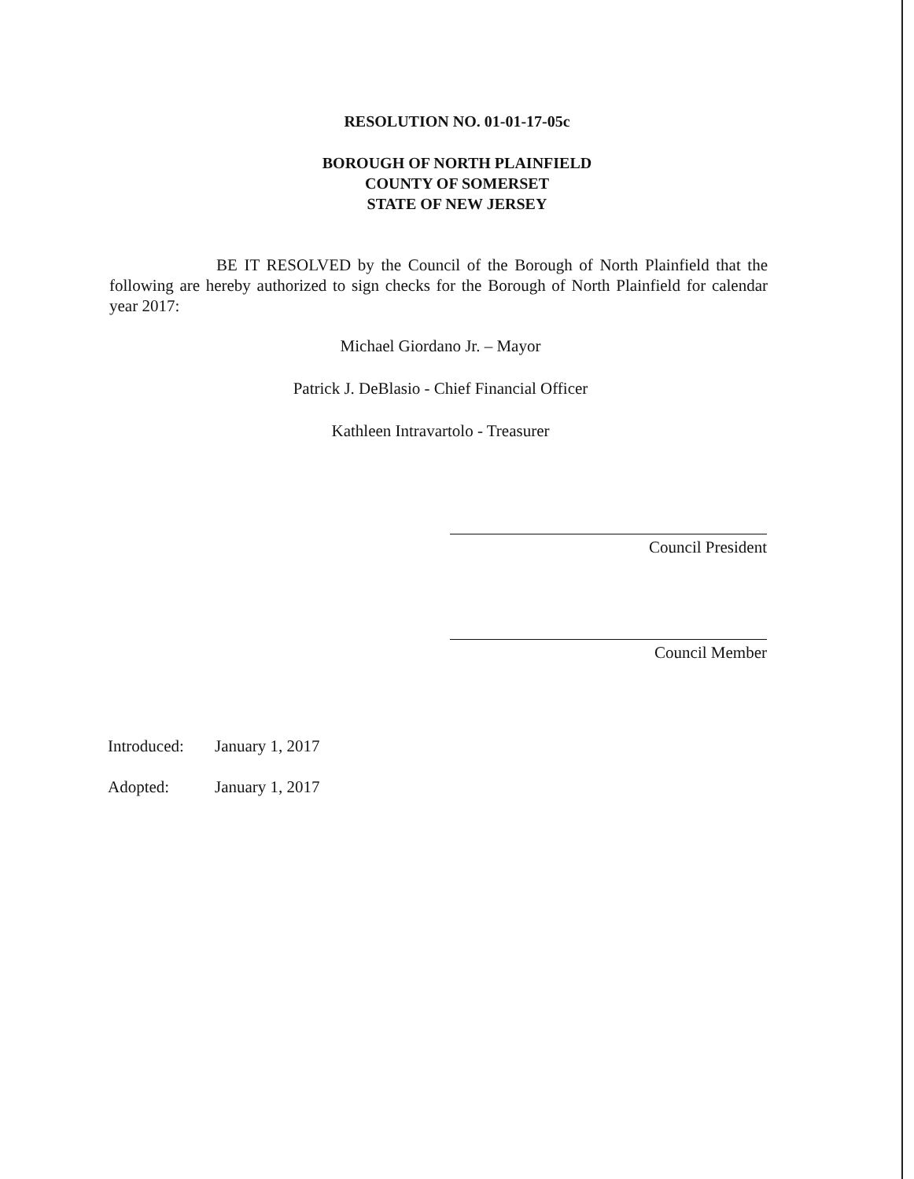RESOLUTION NO. 01-01-17-05c
BOROUGH OF NORTH PLAINFIELD
COUNTY OF SOMERSET
STATE OF NEW JERSEY
BE IT RESOLVED by the Council of the Borough of North Plainfield that the following are hereby authorized to sign checks for the Borough of North Plainfield for calendar year 2017:
Michael Giordano Jr. – Mayor
Patrick J. DeBlasio - Chief Financial Officer
Kathleen Intravartolo - Treasurer
Council President
Council Member
Introduced: January 1, 2017
Adopted: January 1, 2017